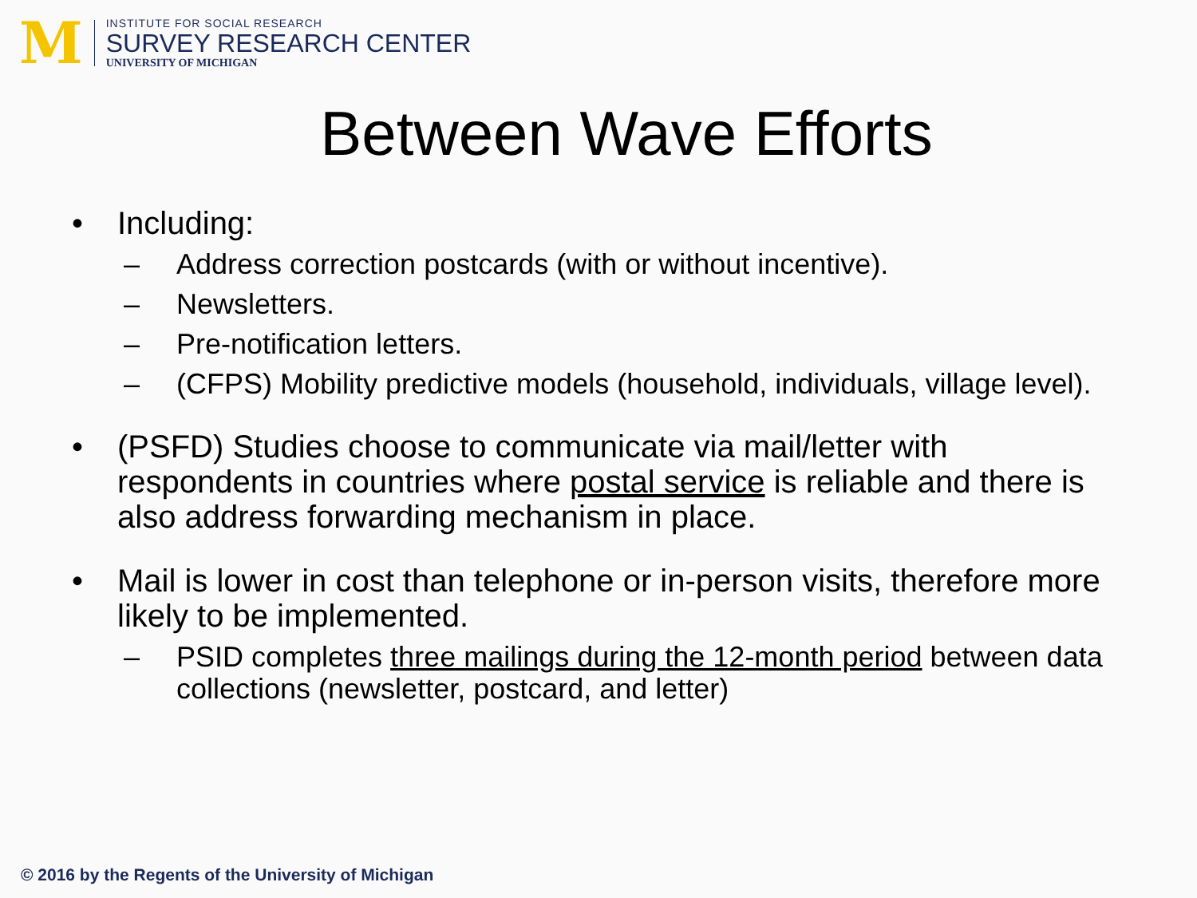M
INSTITUTE FOR SOCIAL RESEARCH
SURVEY RESEARCH CENTER
UNIVERSITY OF MICHIGAN
Between Wave Efforts
• Including:
– Address correction postcards (with or without incentive).
– Newsletters.
– Pre-notification letters.
– (CFPS) Mobility predictive models (household, individuals, village level).
• (PSFD) Studies choose to communicate via mail/letter with respondents in countries where postal service is reliable and there is also address forwarding mechanism in place.
• Mail is lower in cost than telephone or in-person visits, therefore more likely to be implemented.
– PSID completes three mailings during the 12-month period between data collections (newsletter, postcard, and letter)
© 2016 by the Regents of the University of Michigan